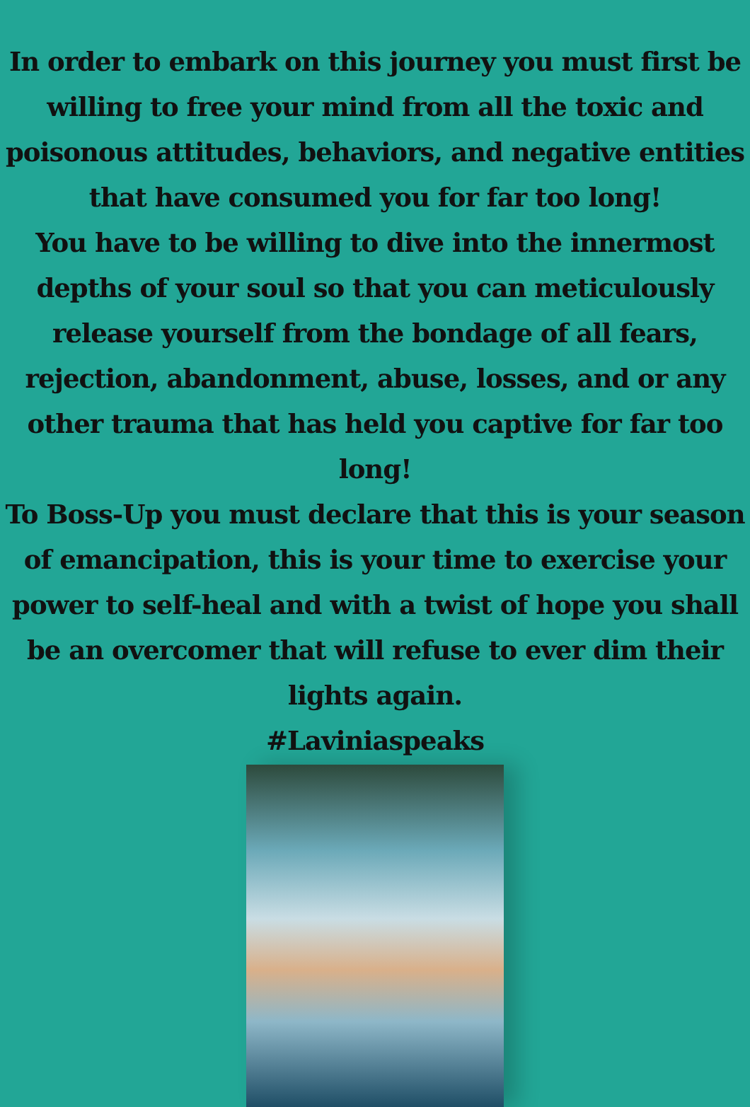In order to embark on this journey you must first be willing to free your mind from all the toxic and poisonous attitudes, behaviors, and negative entities that have consumed you for far too long!
You have to be willing to dive into the innermost depths of your soul so that you can meticulously release yourself from the bondage of all fears, rejection, abandonment, abuse, losses, and or any other trauma that has held you captive for far too long!
To Boss-Up you must declare that this is your season of emancipation, this is your time to exercise your power to self-heal and with a twist of hope you shall be an overcomer that will refuse to ever dim their lights again.
#Laviniaspeaks